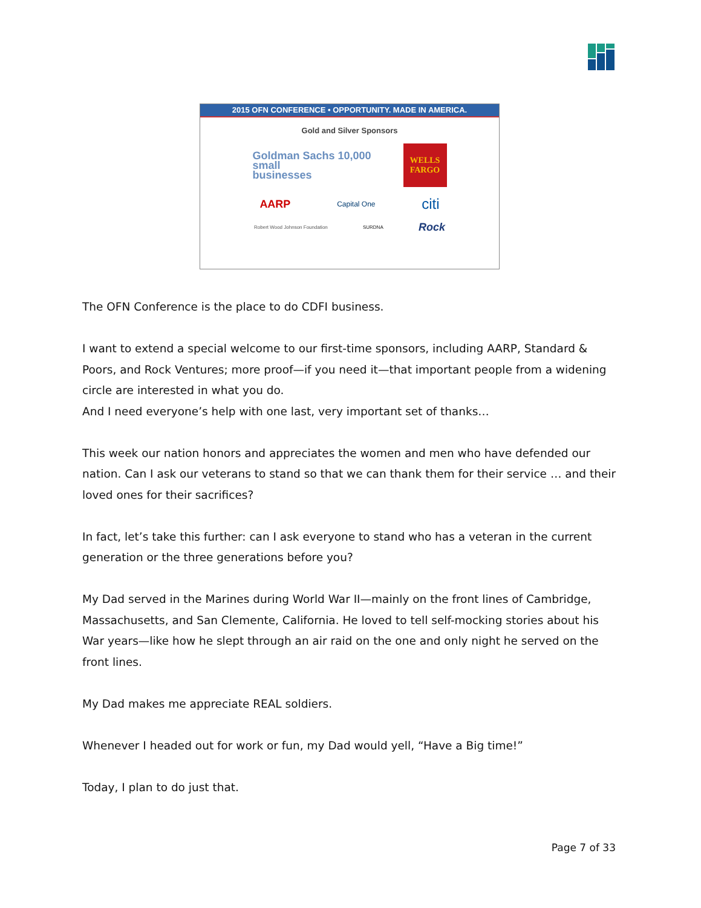2015 OFN CONFERENCE • OPPORTUNITY. MADE IN AMERICA.
Gold and Silver Sponsors
Goldman Sachs 10,000
small
businesses
WELLS
FARGO
AARP Capital One citi
Robert Wood Johnson Foundation SURDNA Rock
The OFN Conference is the place to do CDFI business.
I want to extend a special welcome to our first-time sponsors, including AARP, Standard & Poors, and Rock Ventures; more proof—if you need it—that important people from a widening circle are interested in what you do.
And I need everyone’s help with one last, very important set of thanks…
This week our nation honors and appreciates the women and men who have defended our nation. Can I ask our veterans to stand so that we can thank them for their service … and their loved ones for their sacrifices?
In fact, let’s take this further: can I ask everyone to stand who has a veteran in the current generation or the three generations before you?
My Dad served in the Marines during World War II—mainly on the front lines of Cambridge, Massachusetts, and San Clemente, California. He loved to tell self-mocking stories about his War years—like how he slept through an air raid on the one and only night he served on the front lines.
My Dad makes me appreciate REAL soldiers.
Whenever I headed out for work or fun, my Dad would yell, “Have a Big time!”
Today, I plan to do just that.
Page 7 of 33